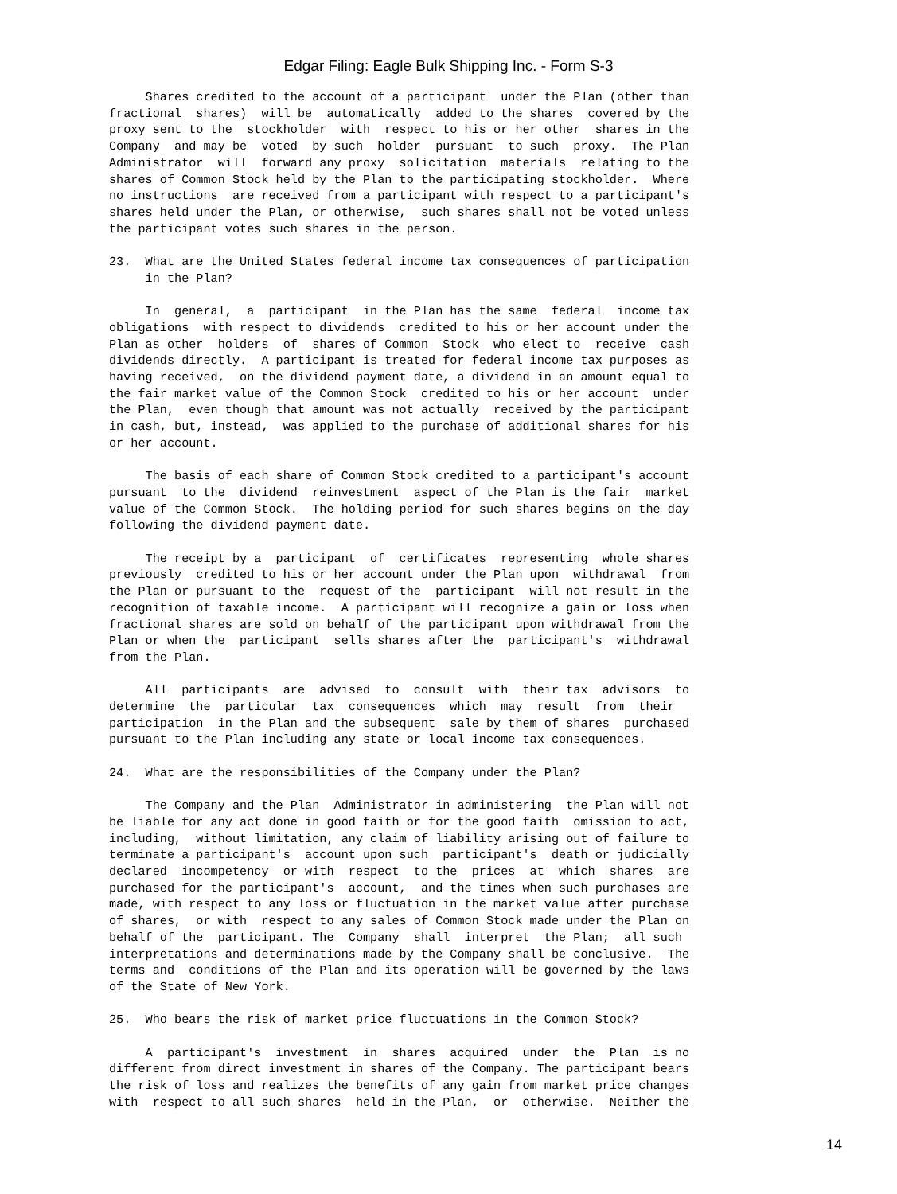Edgar Filing: Eagle Bulk Shipping Inc. - Form S-3
     Shares credited to the account of a participant  under the Plan (other than
fractional  shares)  will be  automatically  added to the shares  covered by the
proxy sent to the  stockholder  with  respect to his or her other  shares in the
Company  and may be  voted  by such  holder  pursuant  to such  proxy.  The Plan
Administrator  will  forward any proxy  solicitation  materials  relating to the
shares of Common Stock held by the Plan to the participating stockholder.  Where
no instructions  are received from a participant with respect to a participant's
shares held under the Plan, or otherwise,  such shares shall not be voted unless
the participant votes such shares in the person.

23.  What are the United States federal income tax consequences of participation
     in the Plan?

     In  general,  a  participant  in the Plan has the same  federal  income tax
obligations  with respect to dividends  credited to his or her account under the
Plan as other  holders  of  shares of Common  Stock  who elect to  receive  cash
dividends directly.  A participant is treated for federal income tax purposes as
having received,  on the dividend payment date, a dividend in an amount equal to
the fair market value of the Common Stock  credited to his or her account  under
the Plan,  even though that amount was not actually  received by the participant
in cash, but, instead,  was applied to the purchase of additional shares for his
or her account.

     The basis of each share of Common Stock credited to a participant's account
pursuant  to the  dividend  reinvestment  aspect of the Plan is the fair  market
value of the Common Stock.  The holding period for such shares begins on the day
following the dividend payment date.

     The receipt by a  participant  of  certificates  representing  whole shares
previously  credited to his or her account under the Plan upon  withdrawal  from
the Plan or pursuant to the  request of the  participant  will not result in the
recognition of taxable income.  A participant will recognize a gain or loss when
fractional shares are sold on behalf of the participant upon withdrawal from the
Plan or when the  participant  sells shares after the  participant's  withdrawal
from the Plan.

     All  participants  are  advised  to  consult  with  their tax  advisors  to
determine  the  particular  tax  consequences  which  may  result  from  their
participation  in the Plan and the subsequent  sale by them of shares  purchased
pursuant to the Plan including any state or local income tax consequences.

24.  What are the responsibilities of the Company under the Plan?

     The Company and the Plan  Administrator in administering  the Plan will not
be liable for any act done in good faith or for the good faith  omission to act,
including,  without limitation, any claim of liability arising out of failure to
terminate a participant's  account upon such  participant's  death or judicially
declared  incompetency  or with  respect  to the  prices  at  which  shares  are
purchased for the participant's  account,  and the times when such purchases are
made, with respect to any loss or fluctuation in the market value after purchase
of shares,  or with  respect to any sales of Common Stock made under the Plan on
behalf of the  participant. The  Company  shall  interpret  the Plan;  all such
interpretations and determinations made by the Company shall be conclusive.  The
terms and  conditions of the Plan and its operation will be governed by the laws
of the State of New York.

25.  Who bears the risk of market price fluctuations in the Common Stock?

     A  participant's  investment  in  shares  acquired  under  the  Plan  is no
different from direct investment in shares of the Company. The participant bears
the risk of loss and realizes the benefits of any gain from market price changes
with  respect to all such shares  held in the Plan,  or  otherwise.  Neither the
14